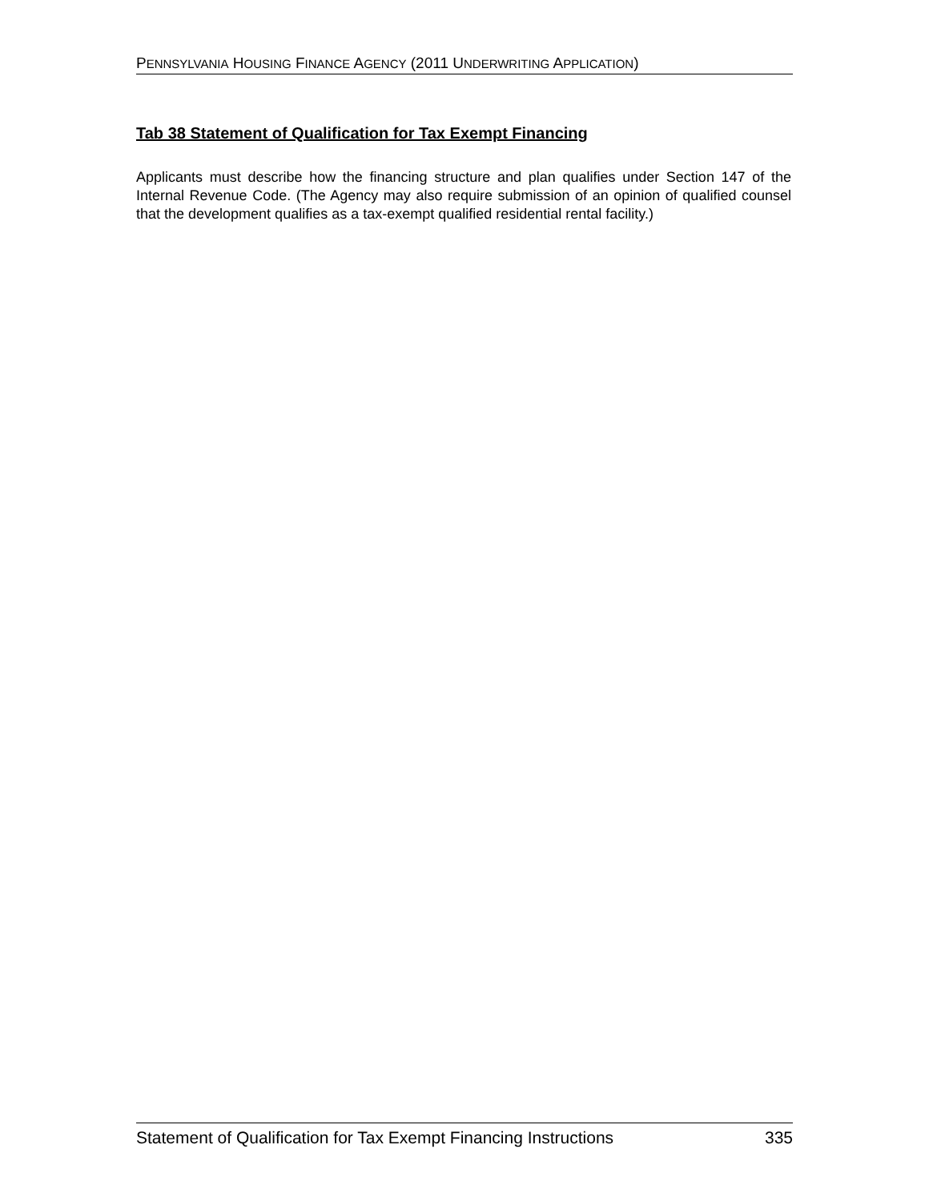PENNSYLVANIA HOUSING FINANCE AGENCY (2011 UNDERWRITING APPLICATION)
Tab 38 Statement of Qualification for Tax Exempt Financing
Applicants must describe how the financing structure and plan qualifies under Section 147 of the Internal Revenue Code. (The Agency may also require submission of an opinion of qualified counsel that the development qualifies as a tax-exempt qualified residential rental facility.)
Statement of Qualification for Tax Exempt Financing Instructions 335